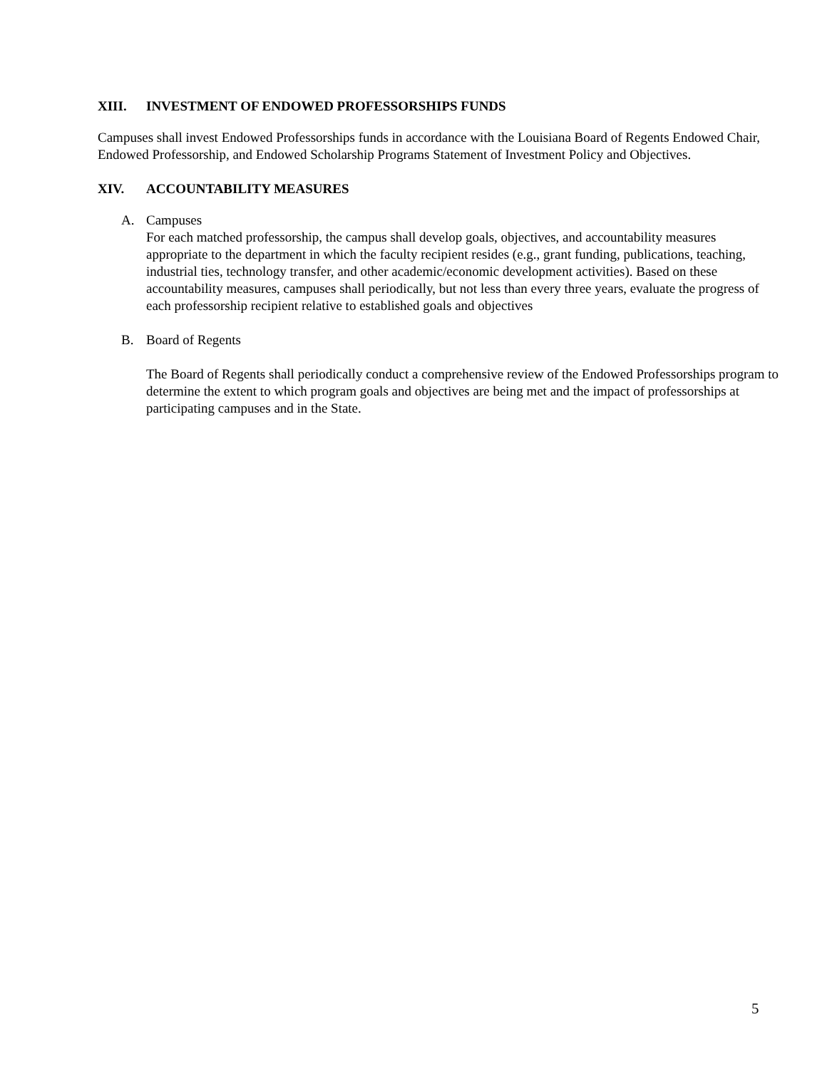XIII. INVESTMENT OF ENDOWED PROFESSORSHIPS FUNDS
Campuses shall invest Endowed Professorships funds in accordance with the Louisiana Board of Regents Endowed Chair, Endowed Professorship, and Endowed Scholarship Programs Statement of Investment Policy and Objectives.
XIV. ACCOUNTABILITY MEASURES
A. Campuses
For each matched professorship, the campus shall develop goals, objectives, and accountability measures appropriate to the department in which the faculty recipient resides (e.g., grant funding, publications, teaching, industrial ties, technology transfer, and other academic/economic development activities). Based on these accountability measures, campuses shall periodically, but not less than every three years, evaluate the progress of each professorship recipient relative to established goals and objectives
B. Board of Regents
The Board of Regents shall periodically conduct a comprehensive review of the Endowed Professorships program to determine the extent to which program goals and objectives are being met and the impact of professorships at participating campuses and in the State.
5